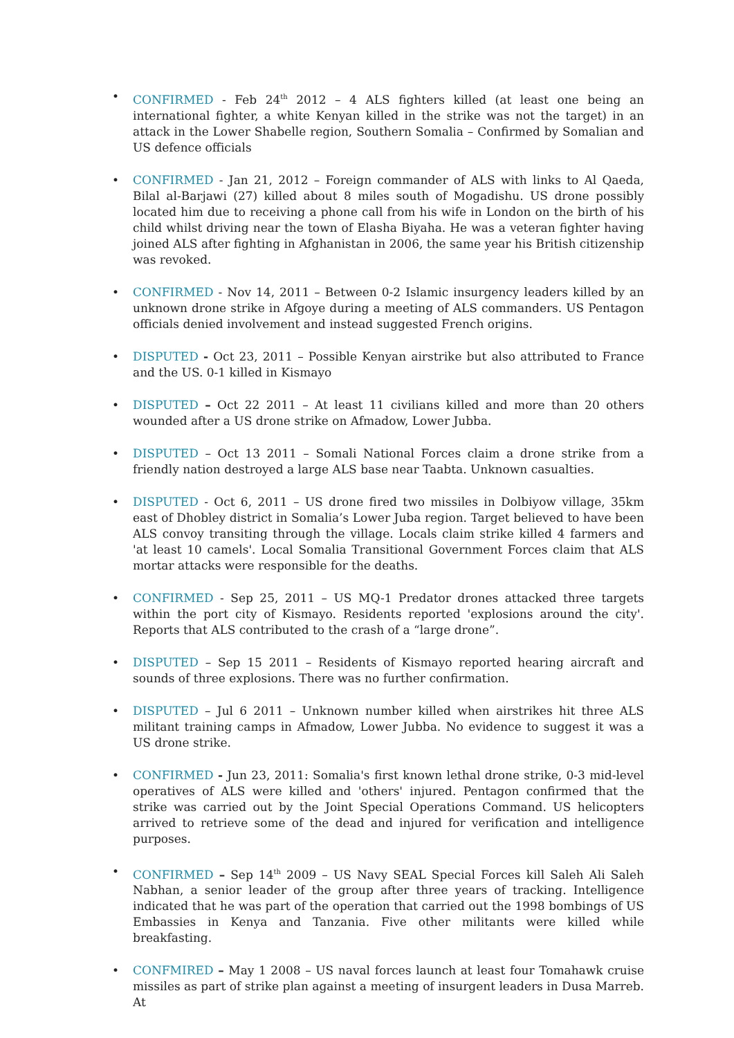• CONFIRMED - Feb 24<sup>th</sup> 2012 – 4 ALS fighters killed (at least one being an international fighter, a white Kenyan killed in the strike was not the target) in an attack in the Lower Shabelle region, Southern Somalia – Confirmed by Somalian and US defence officials
• CONFIRMED - Jan 21, 2012 – Foreign commander of ALS with links to Al Qaeda, Bilal al-Barjawi (27) killed about 8 miles south of Mogadishu. US drone possibly located him due to receiving a phone call from his wife in London on the birth of his child whilst driving near the town of Elasha Biyaha. He was a veteran fighter having joined ALS after fighting in Afghanistan in 2006, the same year his British citizenship was revoked.
• CONFIRMED - Nov 14, 2011 – Between 0-2 Islamic insurgency leaders killed by an unknown drone strike in Afgoye during a meeting of ALS commanders. US Pentagon officials denied involvement and instead suggested French origins.
• DISPUTED - Oct 23, 2011 – Possible Kenyan airstrike but also attributed to France and the US. 0-1 killed in Kismayo
• DISPUTED – Oct 22 2011 – At least 11 civilians killed and more than 20 others wounded after a US drone strike on Afmadow, Lower Jubba.
• DISPUTED – Oct 13 2011 – Somali National Forces claim a drone strike from a friendly nation destroyed a large ALS base near Taabta. Unknown casualties.
• DISPUTED - Oct 6, 2011 – US drone fired two missiles in Dolbiyow village, 35km east of Dhobley district in Somalia’s Lower Juba region. Target believed to have been ALS convoy transiting through the village. Locals claim strike killed 4 farmers and 'at least 10 camels'. Local Somalia Transitional Government Forces claim that ALS mortar attacks were responsible for the deaths.
• CONFIRMED - Sep 25, 2011 – US MQ-1 Predator drones attacked three targets within the port city of Kismayo. Residents reported 'explosions around the city'. Reports that ALS contributed to the crash of a “large drone”.
• DISPUTED – Sep 15 2011 – Residents of Kismayo reported hearing aircraft and sounds of three explosions. There was no further confirmation.
• DISPUTED – Jul 6 2011 – Unknown number killed when airstrikes hit three ALS militant training camps in Afmadow, Lower Jubba. No evidence to suggest it was a US drone strike.
• CONFIRMED - Jun 23, 2011: Somalia's first known lethal drone strike, 0-3 mid-level operatives of ALS were killed and 'others' injured. Pentagon confirmed that the strike was carried out by the Joint Special Operations Command. US helicopters arrived to retrieve some of the dead and injured for verification and intelligence purposes.
• CONFIRMED – Sep 14<sup>th</sup> 2009 – US Navy SEAL Special Forces kill Saleh Ali Saleh Nabhan, a senior leader of the group after three years of tracking. Intelligence indicated that he was part of the operation that carried out the 1998 bombings of US Embassies in Kenya and Tanzania. Five other militants were killed while breakfasting.
• CONFMIRED – May 1 2008 – US naval forces launch at least four Tomahawk cruise missiles as part of strike plan against a meeting of insurgent leaders in Dusa Marreb. At